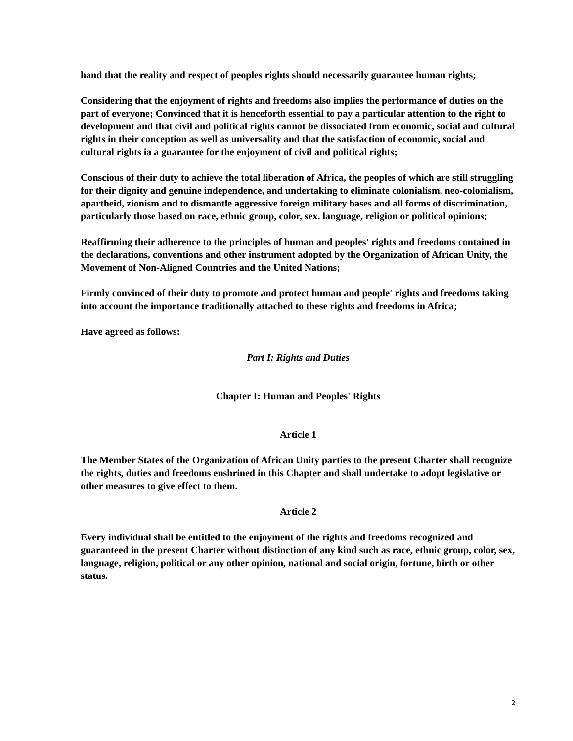hand that the reality and respect of peoples rights should necessarily guarantee human rights;
Considering that the enjoyment of rights and freedoms also implies the performance of duties on the part of everyone; Convinced that it is henceforth essential to pay a particular attention to the right to development and that civil and political rights cannot be dissociated from economic, social and cultural rights in their conception as well as universality and that the satisfaction of economic, social and cultural rights ia a guarantee for the enjoyment of civil and political rights;
Conscious of their duty to achieve the total liberation of Africa, the peoples of which are still struggling for their dignity and genuine independence, and undertaking to eliminate colonialism, neo-colonialism, apartheid, zionism and to dismantle aggressive foreign military bases and all forms of discrimination, particularly those based on race, ethnic group, color, sex. language, religion or political opinions;
Reaffirming their adherence to the principles of human and peoples' rights and freedoms contained in the declarations, conventions and other instrument adopted by the Organization of African Unity, the Movement of Non-Aligned Countries and the United Nations;
Firmly convinced of their duty to promote and protect human and people' rights and freedoms taking into account the importance traditionally attached to these rights and freedoms in Africa;
Have agreed as follows:
Part I: Rights and Duties
Chapter I: Human and Peoples' Rights
Article 1
The Member States of the Organization of African Unity parties to the present Charter shall recognize the rights, duties and freedoms enshrined in this Chapter and shall undertake to adopt legislative or other measures to give effect to them.
Article 2
Every individual shall be entitled to the enjoyment of the rights and freedoms recognized and guaranteed in the present Charter without distinction of any kind such as race, ethnic group, color, sex, language, religion, political or any other opinion, national and social origin, fortune, birth or other status.
2